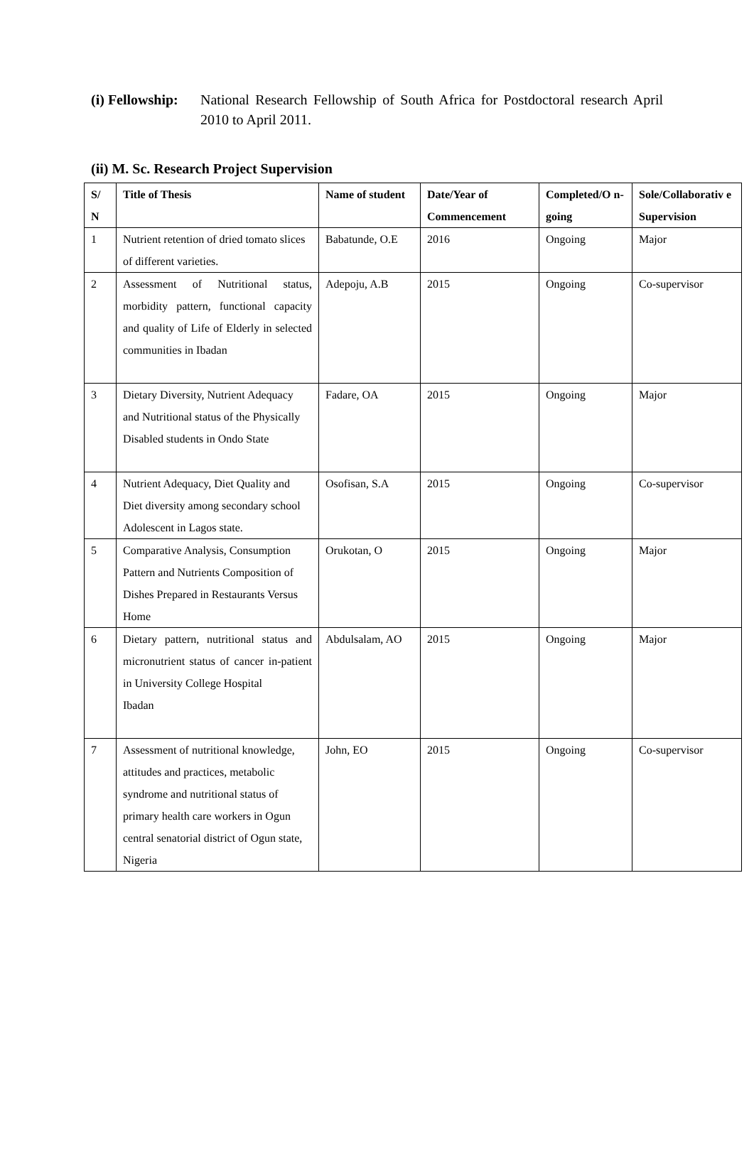(i) Fellowship: National Research Fellowship of South Africa for Postdoctoral research April 2010 to April 2011.
(ii) M. Sc. Research Project Supervision
| S/ N | Title of Thesis | Name of student | Date/Year of Commencement | Completed/O n-going | Sole/Collaborativ e Supervision |
| --- | --- | --- | --- | --- | --- |
| 1 | Nutrient retention of dried tomato slices of different varieties. | Babatunde, O.E | 2016 | Ongoing | Major |
| 2 | Assessment of Nutritional status, morbidity pattern, functional capacity and quality of Life of Elderly in selected communities in Ibadan | Adepoju, A.B | 2015 | Ongoing | Co-supervisor |
| 3 | Dietary Diversity, Nutrient Adequacy and Nutritional status of the Physically Disabled students in Ondo State | Fadare, OA | 2015 | Ongoing | Major |
| 4 | Nutrient Adequacy, Diet Quality and Diet diversity among secondary school Adolescent in Lagos state. | Osofisan, S.A | 2015 | Ongoing | Co-supervisor |
| 5 | Comparative Analysis, Consumption Pattern and Nutrients Composition of Dishes Prepared in Restaurants Versus Home | Orukotan, O | 2015 | Ongoing | Major |
| 6 | Dietary pattern, nutritional status and micronutrient status of cancer in-patient in University College Hospital Ibadan | Abdulsalam, AO | 2015 | Ongoing | Major |
| 7 | Assessment of nutritional knowledge, attitudes and practices, metabolic syndrome and nutritional status of primary health care workers in Ogun central senatorial district of Ogun state, Nigeria | John, EO | 2015 | Ongoing | Co-supervisor |